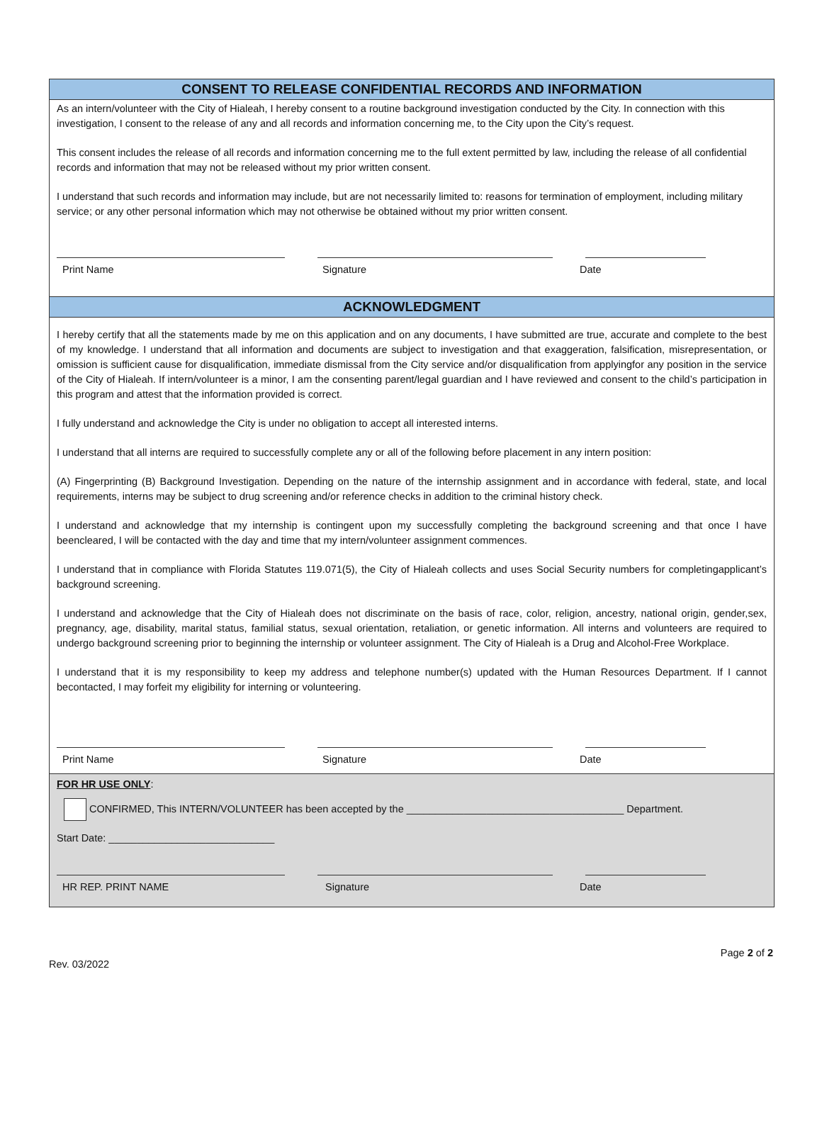CONSENT TO RELEASE CONFIDENTIAL RECORDS AND INFORMATION
As an intern/volunteer with the City of Hialeah, I hereby consent to a routine background investigation conducted by the City. In connection with this investigation, I consent to the release of any and all records and information concerning me, to the City upon the City’s request.
This consent includes the release of all records and information concerning me to the full extent permitted by law, including the release of all confidential records and information that may not be released without my prior written consent.
I understand that such records and information may include, but are not necessarily limited to: reasons for termination of employment, including military service; or any other personal information which may not otherwise be obtained without my prior written consent.
Print Name Signature Date
ACKNOWLEDGMENT
I hereby certify that all the statements made by me on this application and on any documents, I have submitted are true, accurate and complete to the best of my knowledge. I understand that all information and documents are subject to investigation and that exaggeration, falsification, misrepresentation, or omission is sufficient cause for disqualification, immediate dismissal from the City service and/or disqualification from applyingfor any position in the service of the City of Hialeah. If intern/volunteer is a minor, I am the consenting parent/legal guardian and I have reviewed and consent to the child’s participation in this program and attest that the information provided is correct.
I fully understand and acknowledge the City is under no obligation to accept all interested interns.
I understand that all interns are required to successfully complete any or all of the following before placement in any intern position:
(A) Fingerprinting (B) Background Investigation. Depending on the nature of the internship assignment and in accordance with federal, state, and local requirements, interns may be subject to drug screening and/or reference checks in addition to the criminal history check.
I understand and acknowledge that my internship is contingent upon my successfully completing the background screening and that once I have beencleared, I will be contacted with the day and time that my intern/volunteer assignment commences.
I understand that in compliance with Florida Statutes 119.071(5), the City of Hialeah collects and uses Social Security numbers for completingapplicant’s background screening.
I understand and acknowledge that the City of Hialeah does not discriminate on the basis of race, color, religion, ancestry, national origin, gender,sex, pregnancy, age, disability, marital status, familial status, sexual orientation, retaliation, or genetic information. All interns and volunteers are required to undergo background screening prior to beginning the internship or volunteer assignment. The City of Hialeah is a Drug and Alcohol-Free Workplace.
I understand that it is my responsibility to keep my address and telephone number(s) updated with the Human Resources Department. If I cannot becontacted, I may forfeit my eligibility for interning or volunteering.
Print Name Signature Date
FOR HR USE ONLY:
CONFIRMED, This INTERN/VOLUNTEER has been accepted by the ______________________________________ Department.
Start Date: _____________________________
HR REP. PRINT NAME Signature Date
Page 2 of 2
Rev. 03/2022